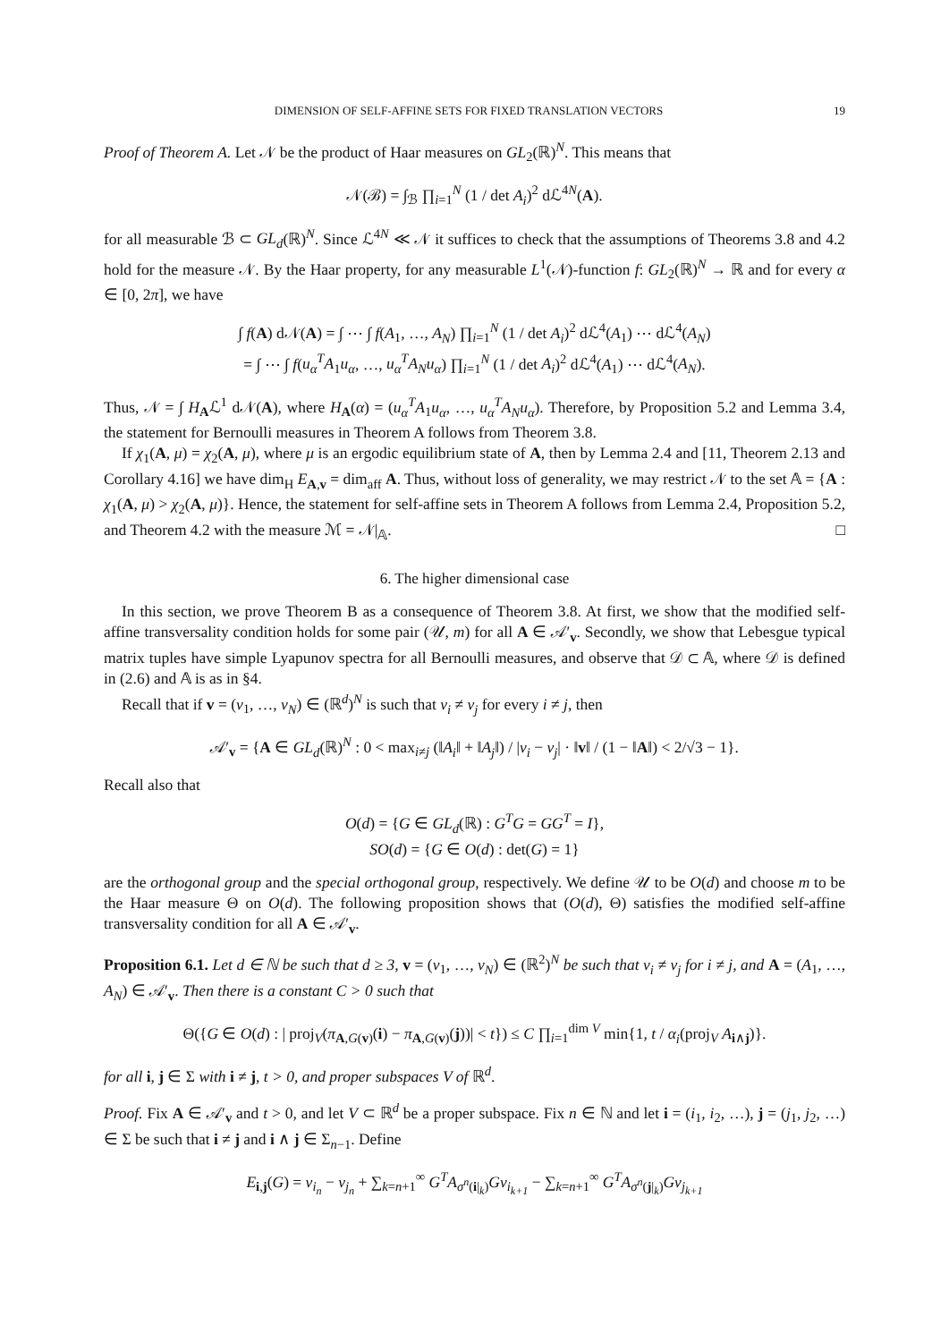DIMENSION OF SELF-AFFINE SETS FOR FIXED TRANSLATION VECTORS 19
Proof of Theorem A. Let 𝒩 be the product of Haar measures on GL<sub>2</sub>(ℝ)<sup>N</sup>. This means that
𝒩(ℬ) = ∫<sub>ℬ</sub> ∏<sub>i=1</sub><sup>N</sup> (1 / det A<sub>i</sub>)<sup>2</sup> dℒ<sup>4N</sup>(A).
for all measurable ℬ ⊂ GL<sub>d</sub>(ℝ)<sup>N</sup>. Since ℒ<sup>4N</sup> ≪ 𝒩 it suffices to check that the assumptions of Theorems 3.8 and 4.2 hold for the measure 𝒩. By the Haar property, for any measurable L<sup>1</sup>(𝒩)-function f: GL<sub>2</sub>(ℝ)<sup>N</sup> → ℝ and for every α ∈ [0, 2π], we have
∫ f(A) d𝒩(A) = ∫ ⋯ ∫ f(A<sub>1</sub>, …, A<sub>N</sub>) ∏<sub>i=1</sub><sup>N</sup> (1 / det A<sub>i</sub>)<sup>2</sup> dℒ<sup>4</sup>(A<sub>1</sub>) ⋯ dℒ<sup>4</sup>(A<sub>N</sub>)
= ∫ ⋯ ∫ f(u<sub>α</sub><sup>T</sup>A<sub>1</sub>u<sub>α</sub>, …, u<sub>α</sub><sup>T</sup>A<sub>N</sub>u<sub>α</sub>) ∏<sub>i=1</sub><sup>N</sup> (1 / det A<sub>i</sub>)<sup>2</sup> dℒ<sup>4</sup>(A<sub>1</sub>) ⋯ dℒ<sup>4</sup>(A<sub>N</sub>).
Thus, 𝒩 = ∫ H<sub>A</sub>ℒ<sup>1</sup> d𝒩(A), where H<sub>A</sub>(α) = (u<sub>α</sub><sup>T</sup>A<sub>1</sub>u<sub>α</sub>, …, u<sub>α</sub><sup>T</sup>A<sub>N</sub>u<sub>α</sub>). Therefore, by Proposition 5.2 and Lemma 3.4, the statement for Bernoulli measures in Theorem A follows from Theorem 3.8.
If χ<sub>1</sub>(A, μ) = χ<sub>2</sub>(A, μ), where μ is an ergodic equilibrium state of A, then by Lemma 2.4 and [11, Theorem 2.13 and Corollary 4.16] we have dim<sub>H</sub> E<sub>A,v</sub> = dim<sub>aff</sub> A. Thus, without loss of generality, we may restrict 𝒩 to the set 𝔸 = {A : χ<sub>1</sub>(A, μ) > χ<sub>2</sub>(A, μ)}. Hence, the statement for self-affine sets in Theorem A follows from Lemma 2.4, Proposition 5.2, and Theorem 4.2 with the measure ℳ = 𝒩|<sub>𝔸</sub>. □
6. The higher dimensional case
In this section, we prove Theorem B as a consequence of Theorem 3.8. At first, we show that the modified self-affine transversality condition holds for some pair (𝒰, m) for all A ∈ 𝒜′<sub>v</sub>. Secondly, we show that Lebesgue typical matrix tuples have simple Lyapunov spectra for all Bernoulli measures, and observe that 𝒟 ⊂ 𝔸, where 𝒟 is defined in (2.6) and 𝔸 is as in §4.
Recall that if v = (v<sub>1</sub>, …, v<sub>N</sub>) ∈ (ℝ<sup>d</sup>)<sup>N</sup> is such that v<sub>i</sub> ≠ v<sub>j</sub> for every i ≠ j, then
𝒜′<sub>v</sub> = {A ∈ GL<sub>d</sub>(ℝ)<sup>N</sup> : 0 < max<sub>i≠j</sub> (‖A<sub>i</sub>‖ + ‖A<sub>j</sub>‖) / |v<sub>i</sub> − v<sub>j</sub>| · ‖v‖ / (1 − ‖A‖) < 2/√3 − 1}.
Recall also that
O(d) = {G ∈ GL<sub>d</sub>(ℝ) : G<sup>T</sup>G = GG<sup>T</sup> = I},
SO(d) = {G ∈ O(d) : det(G) = 1}
are the orthogonal group and the special orthogonal group, respectively. We define 𝒰 to be O(d) and choose m to be the Haar measure Θ on O(d). The following proposition shows that (O(d), Θ) satisfies the modified self-affine transversality condition for all A ∈ 𝒜′<sub>v</sub>.
Proposition 6.1. Let d ∈ ℕ be such that d ≥ 3, v = (v<sub>1</sub>, …, v<sub>N</sub>) ∈ (ℝ<sup>2</sup>)<sup>N</sup> be such that v<sub>i</sub> ≠ v<sub>j</sub> for i ≠ j, and A = (A<sub>1</sub>, …, A<sub>N</sub>) ∈ 𝒜′<sub>v</sub>. Then there is a constant C > 0 such that
Θ({G ∈ O(d) : | proj<sub>V</sub>(π<sub>A,G(v)</sub>(i) − π<sub>A,G(v)</sub>(j))| < t}) ≤ C ∏<sub>i=1</sub><sup>dim V</sup> min{1, t / α<sub>i</sub>(proj<sub>V</sub> A<sub>i∧j</sub>)}.
for all i, j ∈ Σ with i ≠ j, t > 0, and proper subspaces V of ℝ<sup>d</sup>.
Proof. Fix A ∈ 𝒜′<sub>v</sub> and t > 0, and let V ⊂ ℝ<sup>d</sup> be a proper subspace. Fix n ∈ ℕ and let i = (i<sub>1</sub>, i<sub>2</sub>, …), j = (j<sub>1</sub>, j<sub>2</sub>, …) ∈ Σ be such that i ≠ j and i ∧ j ∈ Σ<sub>n−1</sub>. Define
E<sub>i,j</sub>(G) = v<sub>i<sub>n</sub></sub> − v<sub>j<sub>n</sub></sub> + ∑<sub>k=n+1</sub><sup>∞</sup> G<sup>T</sup>A<sub>σ<sup>n</sup>(i|<sub>k</sub>)</sub>Gv<sub>i<sub>k+1</sub></sub> − ∑<sub>k=n+1</sub><sup>∞</sup> G<sup>T</sup>A<sub>σ<sup>n</sup>(j|<sub>k</sub>)</sub>Gv<sub>j<sub>k+1</sub></sub>